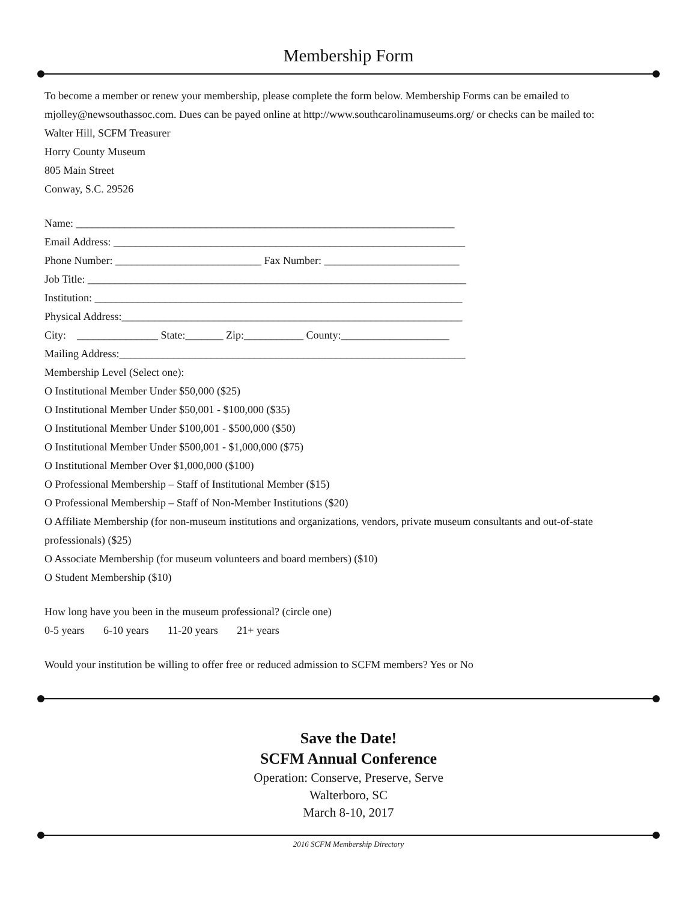Membership Form
To become a member or renew your membership, please complete the form below. Membership Forms can be emailed to mjolley@newsouthassoc.com. Dues can be payed online at http://www.southcarolinamuseums.org/ or checks can be mailed to:
Walter Hill, SCFM Treasurer
Horry County Museum
805 Main Street
Conway, S.C. 29526
Name: ______________________________________________________________________
Email Address: _________________________________________________________________
Phone Number: ___________________________ Fax Number: _________________________
Job Title: ______________________________________________________________________
Institution: ____________________________________________________________________
Physical Address:_______________________________________________________________
City: _______________ State:_______ Zip:___________ County:____________________
Mailing Address:________________________________________________________________
Membership Level (Select one):
O Institutional Member Under $50,000 ($25)
O Institutional Member Under $50,001 - $100,000 ($35)
O Institutional Member Under $100,001 - $500,000 ($50)
O Institutional Member Under $500,001 - $1,000,000 ($75)
O Institutional Member Over $1,000,000 ($100)
O Professional Membership – Staff of Institutional Member ($15)
O Professional Membership – Staff of Non-Member Institutions ($20)
O Affiliate Membership (for non-museum institutions and organizations, vendors, private museum consultants and out-of-state professionals) ($25)
O Associate Membership (for museum volunteers and board members) ($10)
O Student Membership ($10)
How long have you been in the museum professional? (circle one)
0-5 years 6-10 years 11-20 years 21+ years
Would your institution be willing to offer free or reduced admission to SCFM members? Yes or No
Save the Date!
SCFM Annual Conference
Operation: Conserve, Preserve, Serve
Walterboro, SC
March 8-10, 2017
2016 SCFM Membership Directory